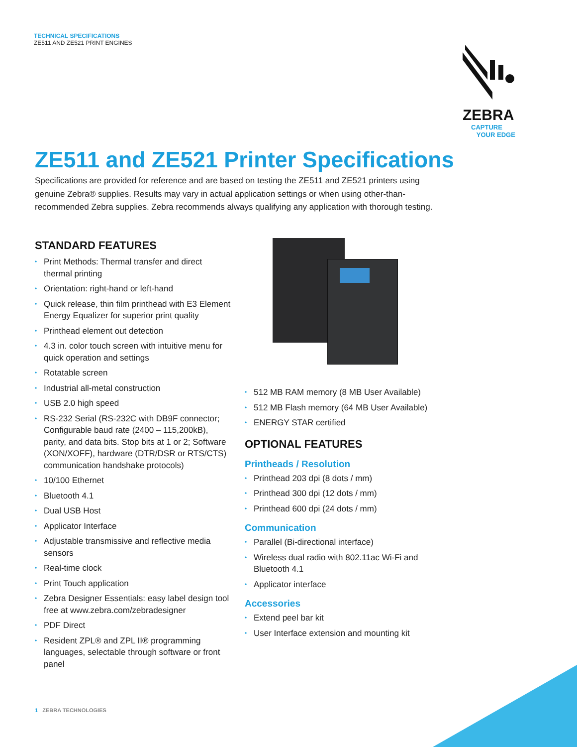TECHNICAL SPECIFICATIONS
ZE511 AND ZE521 PRINT ENGINES
ZEBRA
CAPTURE
YOUR EDGE
ZE511 and ZE521 Printer Specifications
Specifications are provided for reference and are based on testing the ZE511 and ZE521 printers using genuine Zebra® supplies. Results may vary in actual application settings or when using other-than-recommended Zebra supplies. Zebra recommends always qualifying any application with thorough testing.
STANDARD FEATURES
• Print Methods: Thermal transfer and direct thermal printing
• Orientation: right-hand or left-hand
• Quick release, thin film printhead with E3 Element Energy Equalizer for superior print quality
• Printhead element out detection
• 4.3 in. color touch screen with intuitive menu for quick operation and settings
• Rotatable screen
• Industrial all-metal construction
• USB 2.0 high speed
• RS-232 Serial (RS-232C with DB9F connector; Configurable baud rate (2400 – 115,200kB), parity, and data bits. Stop bits at 1 or 2; Software (XON/XOFF), hardware (DTR/DSR or RTS/CTS) communication handshake protocols)
• 10/100 Ethernet
• Bluetooth 4.1
• Dual USB Host
• Applicator Interface
• Adjustable transmissive and reflective media sensors
• Real-time clock
• Print Touch application
• Zebra Designer Essentials: easy label design tool free at www.zebra.com/zebradesigner
• PDF Direct
• Resident ZPL® and ZPL II® programming languages, selectable through software or front panel
• 512 MB RAM memory (8 MB User Available)
• 512 MB Flash memory (64 MB User Available)
• ENERGY STAR certified
OPTIONAL FEATURES
Printheads / Resolution
• Printhead 203 dpi (8 dots / mm)
• Printhead 300 dpi (12 dots / mm)
• Printhead 600 dpi (24 dots / mm)
Communication
• Parallel (Bi-directional interface)
• Wireless dual radio with 802.11ac Wi-Fi and Bluetooth 4.1
• Applicator interface
Accessories
• Extend peel bar kit
• User Interface extension and mounting kit
1 ZEBRA TECHNOLOGIES